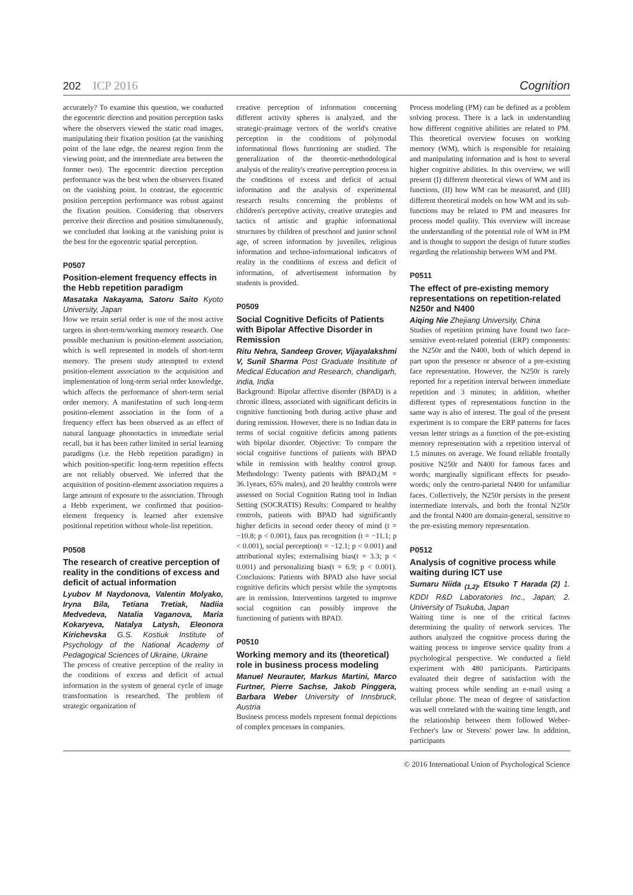202 ICP 2016
Cognition
accurately? To examine this question, we conducted the egocentric direction and position perception tasks where the observers viewed the static road images, manipulating their fixation position (at the vanishing point of the lane edge, the nearest region from the viewing point, and the intermediate area between the former two). The egocentric direction perception performance was the best when the observers fixated on the vanishing point. In contrast, the egocentric position perception performance was robust against the fixation position. Considering that observers perceive their direction and position simultaneously, we concluded that looking at the vanishing point is the best for the egocentric spatial perception.
P0507
Position-element frequency effects in the Hebb repetition paradigm
Masataka Nakayama, Satoru Saito Kyoto University, Japan
How we retain serial order is one of the most active targets in short-term/working memory research. One possible mechanism is position-element association, which is well represented in models of short-term memory. The present study attempted to extend position-element association to the acquisition and implementation of long-term serial order knowledge, which affects the performance of short-term serial order memory. A manifestation of such long-term position-element association in the form of a frequency effect has been observed as an effect of natural language phonotactics in immediate serial recall, but it has been rather limited in serial learning paradigms (i.e. the Hebb repetition paradigm) in which position-specific long-term repetition effects are not reliably observed. We inferred that the acquisition of position-element association requires a large amount of exposure to the association. Through a Hebb experiment, we confirmed that position-element frequency is learned after extensive positional repetition without whole-list repetition.
P0508
The research of creative perception of reality in the conditions of excess and deficit of actual information
Lyubov M Naydonova, Valentin Molyako, Iryna Bila, Tetiana Tretiak, Nadiia Medvedeva, Natalia Vaganova, Maria Kokaryeva, Natalya Latysh, Eleonora Kirichevska G.S. Kostiuk Institute of Psychology of the National Academy of Pedagogical Sciences of Ukraine, Ukraine
The process of creative perception of the reality in the conditions of excess and deficit of actual information in the system of general cycle of image transformation is researched. The problem of strategic organization of
creative perception of information concerning different activity spheres is analyzed, and the strategic-praimage vectors of the world's creative perception in the conditions of polymodal informational flows functioning are studied. The generalization of the theoretic-methodological analysis of the reality's creative perception process in the conditions of excess and deficit of actual information and the analysis of experimental research results concerning the problems of children's perceptive activity, creative strategies and tactics of artistic and graphic informational structures by children of preschool and junior school age, of screen information by juveniles, religious information and techno-informational indicators of reality in the conditions of excess and deficit of information, of advertisement information by students is provided.
P0509
Social Cognitive Deficits of Patients with Bipolar Affective Disorder in Remission
Ritu Nehra, Sandeep Grover, Vijayalakshmi V, Sunil Sharma Post Graduate Insititute of Medical Education and Research, chandigarh, india, India
Background: Bipolar affective disorder (BPAD) is a chronic illness, associated with significant deficits in cognitive functioning both during active phase and during remission. However, there is no Indian data in terms of social cognitive deficits among patients with bipolar disorder. Objective: To compare the social cognitive functions of patients with BPAD while in remission with healthy control group. Methodology: Twenty patients with BPAD,(M = 36.1years, 65% males), and 20 healthy controls were assessed on Social Cognition Rating tool in Indian Setting (SOCRATIS) Results: Compared to healthy controls, patients with BPAD had significantly higher deficits in second order theory of mind (t = −10.8; p < 0.001), faux pas recognition (t = −11.1; p < 0.001), social perception(t = −12.1; p < 0.001) and attributional styles; externalising bias(t = 3.3; p < 0.001) and personalizing bias(t = 6.9; p < 0.001). Conclusions: Patients with BPAD also have social cognitive deficits which persist while the symptoms are in remission. Interventions targeted to improve social cognition can possibly improve the functioning of patients with BPAD.
P0510
Working memory and its (theoretical) role in business process modeling
Manuel Neurauter, Markus Martini, Marco Furtner, Pierre Sachse, Jakob Pinggera, Barbara Weber University of Innsbruck, Austria
Business process models represent formal depictions of complex processes in companies.
Process modeling (PM) can be defined as a problem solving process. There is a lack in understanding how different cognitive abilities are related to PM. This theoretical overview focuses on working memory (WM), which is responsible for retaining and manipulating information and is host to several higher cognitive abilities. In this overview, we will present (I) different theoretical views of WM and its functions, (II) how WM can be measured, and (III) different theoretical models on how WM and its sub-functions may be related to PM and measures for process model quality. This overview will increase the understanding of the potential role of WM in PM and is thought to support the design of future studies regarding the relationship between WM and PM.
P0511
The effect of pre-existing memory representations on repetition-related N250r and N400
Aiqing Nie Zhejiang University, China
Studies of repetition priming have found two face-sensitive event-related potential (ERP) components: the N250r and the N400, both of which depend in part upon the presence or absence of a pre-existing face representation. However, the N250r is rarely reported for a repetition interval between immediate repetition and 3 minutes; in addition, whether different types of representations function in the same way is also of interest. The goal of the present experiment is to compare the ERP patterns for faces versus letter strings as a function of the pre-existing memory representation with a repetition interval of 1.5 minutes on average. We found reliable frontally positive N250r and N400 for famous faces and words; marginally significant effects for pseudo-words; only the centro-parietal N400 for unfamiliar faces. Collectively, the N250r persists in the present intermediate intervals, and both the frontal N250r and the frontal N400 are domain-general, sensitive to the pre-existing memory representation.
P0512
Analysis of cognitive process while waiting during ICT use
Sumaru Niida <sub>(1,2)</sub>, Etsuko T Harada (2) 1. KDDI R&D Laboratories Inc., Japan; 2. University of Tsukuba, Japan
Waiting time is one of the critical factors determining the quality of network services. The authors analyzed the cognitive process during the waiting process to improve service quality from a psychological perspective. We conducted a field experiment with 480 participants. Participants evaluated their degree of satisfaction with the waiting process while sending an e-mail using a cellular phone. The mean of degree of satisfaction was well correlated with the waiting time length, and the relationship between them followed Weber-Fechner's law or Stevens' power law. In addition, participants
© 2016 International Union of Psychological Science